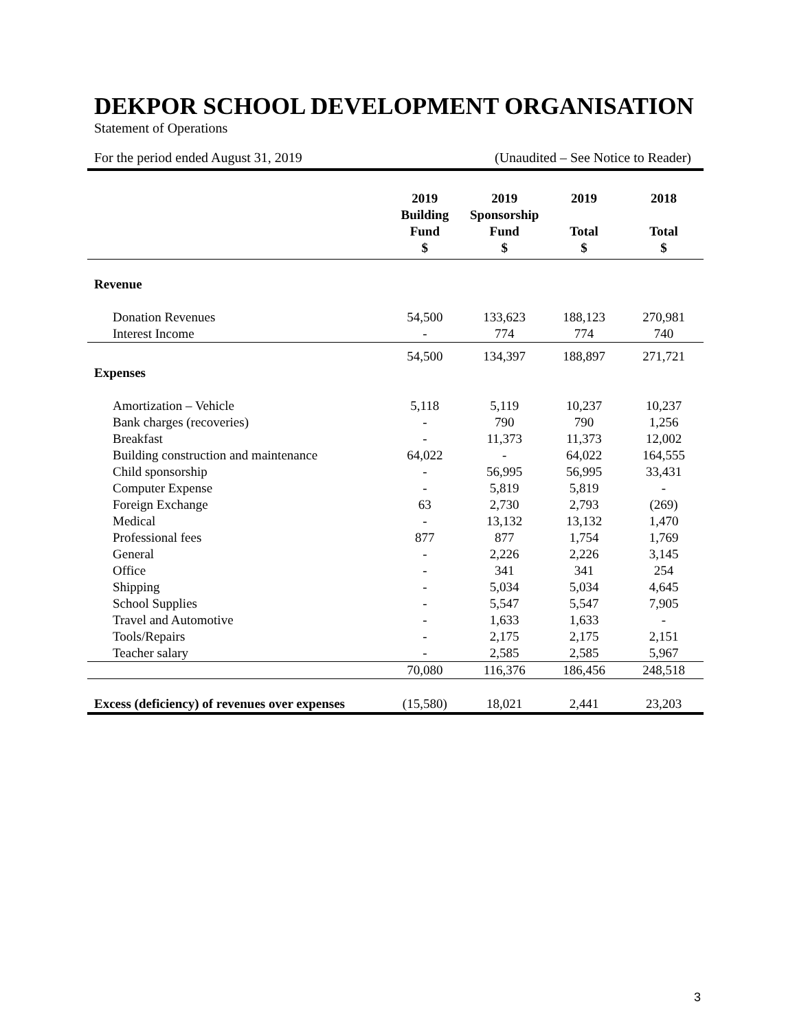DEKPOR SCHOOL DEVELOPMENT ORGANISATION
Statement of Operations
For the period ended August 31, 2019 (Unaudited – See Notice to Reader)
| | 2019 Building Fund $ | 2019 Sponsorship Fund $ | 2019 Total $ | 2018 Total $ |
| --- | --- | --- | --- | --- |
| Revenue | | | | |
| Donation Revenues | 54,500 | 133,623 | 188,123 | 270,981 |
| Interest Income | - | 774 | 774 | 740 |
| | 54,500 | 134,397 | 188,897 | 271,721 |
| Expenses | | | | |
| Amortization – Vehicle | 5,118 | 5,119 | 10,237 | 10,237 |
| Bank charges (recoveries) | - | 790 | 790 | 1,256 |
| Breakfast | - | 11,373 | 11,373 | 12,002 |
| Building construction and maintenance | 64,022 | - | 64,022 | 164,555 |
| Child sponsorship | - | 56,995 | 56,995 | 33,431 |
| Computer Expense | - | 5,819 | 5,819 | - |
| Foreign Exchange | 63 | 2,730 | 2,793 | (269) |
| Medical | - | 13,132 | 13,132 | 1,470 |
| Professional fees | 877 | 877 | 1,754 | 1,769 |
| General | - | 2,226 | 2,226 | 3,145 |
| Office | - | 341 | 341 | 254 |
| Shipping | - | 5,034 | 5,034 | 4,645 |
| School Supplies | - | 5,547 | 5,547 | 7,905 |
| Travel and Automotive | - | 1,633 | 1,633 | - |
| Tools/Repairs | - | 2,175 | 2,175 | 2,151 |
| Teacher salary | - | 2,585 | 2,585 | 5,967 |
| | 70,080 | 116,376 | 186,456 | 248,518 |
| Excess (deficiency) of revenues over expenses | (15,580) | 18,021 | 2,441 | 23,203 |
3